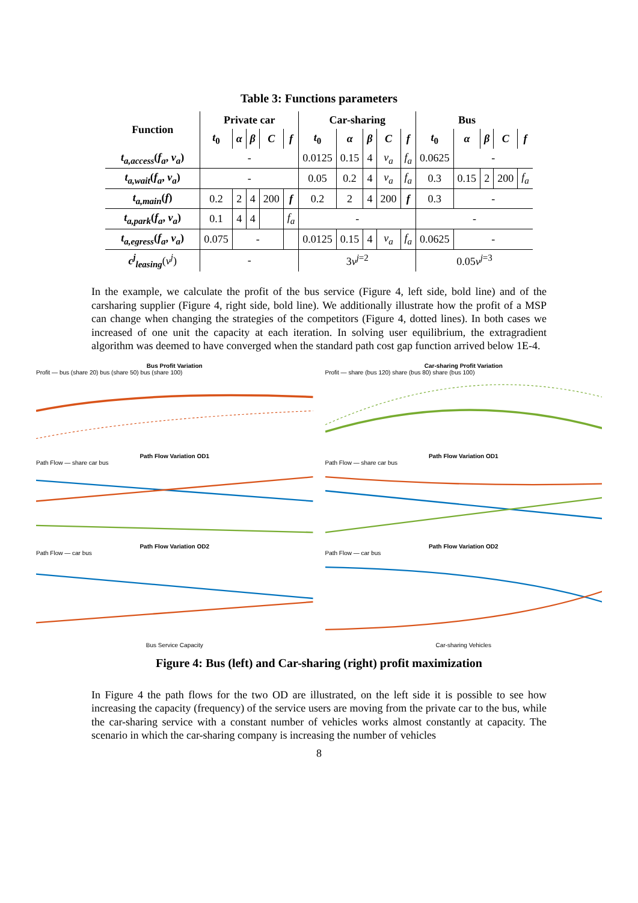Table 3: Functions parameters
| Function | Private car | | | | | Car-sharing | | | | | Bus | | | | |
| --- | --- | --- | --- | --- | --- | --- | --- | --- | --- | --- | --- | --- | --- | --- | --- |
| | t<sub>0</sub> | α | β | C | f | t<sub>0</sub> | α | β | C | f | t<sub>0</sub> | α | β | C | f |
| t<sub>a,access</sub> ( f<sub>a</sub> , v<sub>a</sub> ) | - | | | | | 0.0125 | 0.15 | 4 | v<sub>a</sub> | f<sub>a</sub> | 0.0625 | - | | | |
| t<sub>a,wait</sub> ( f<sub>a</sub> , v<sub>a</sub> ) | - | | | | | 0.05 | 0.2 | 4 | v<sub>a</sub> | f<sub>a</sub> | 0.3 | 0.15 | 2 | 200 | f<sub>a</sub> |
| t<sub>a,main</sub> ( f ) | 0.2 | 2 | 4 | 200 | f | 0.2 | 2 | 4 | 200 | f | 0.3 | - | | | |
| t<sub>a,park</sub> ( f<sub>a</sub> , v<sub>a</sub> ) | 0.1 | 4 | 4 | | f<sub>a</sub> | - | | | | | - | | | | |
| t<sub>a,egress</sub> ( f<sub>a</sub> , v<sub>a</sub> ) | 0.075 | - | | | | 0.0125 | 0.15 | 4 | v<sub>a</sub> | f<sub>a</sub> | 0.0625 | - | | | |
| c<sup>j</sup><sub>leasing</sub> ( v<sup>j</sup> ) | - | | | | | 3 v<sup>j=2</sup> | | | | | 0.05 v<sup>j=3</sup> | | | | |
In the example, we calculate the profit of the bus service (Figure 4, left side, bold line) and of the carsharing supplier (Figure 4, right side, bold line). We additionally illustrate how the profit of a MSP can change when changing the strategies of the competitors (Figure 4, dotted lines). In both cases we increased of one unit the capacity at each iteration. In solving user equilibrium, the extragradient algorithm was deemed to have converged when the standard path cost gap function arrived below 1E-4.
Bus Profit Variation
Profit — bus (share 20) bus (share 50) bus (share 100)
Path Flow Variation OD1
Path Flow — share car bus
Path Flow Variation OD2
Path Flow — car bus
Bus Service Capacity
Car-sharing Profit Variation
Profit — share (bus 120) share (bus 80) share (bus 100)
Path Flow Variation OD1
Path Flow — share car bus
Path Flow Variation OD2
Path Flow — car bus
Car-sharing Vehicles
Figure 4: Bus (left) and Car-sharing (right) profit maximization
In Figure 4 the path flows for the two OD are illustrated, on the left side it is possible to see how increasing the capacity (frequency) of the service users are moving from the private car to the bus, while the car-sharing service with a constant number of vehicles works almost constantly at capacity. The scenario in which the car-sharing company is increasing the number of vehicles
8